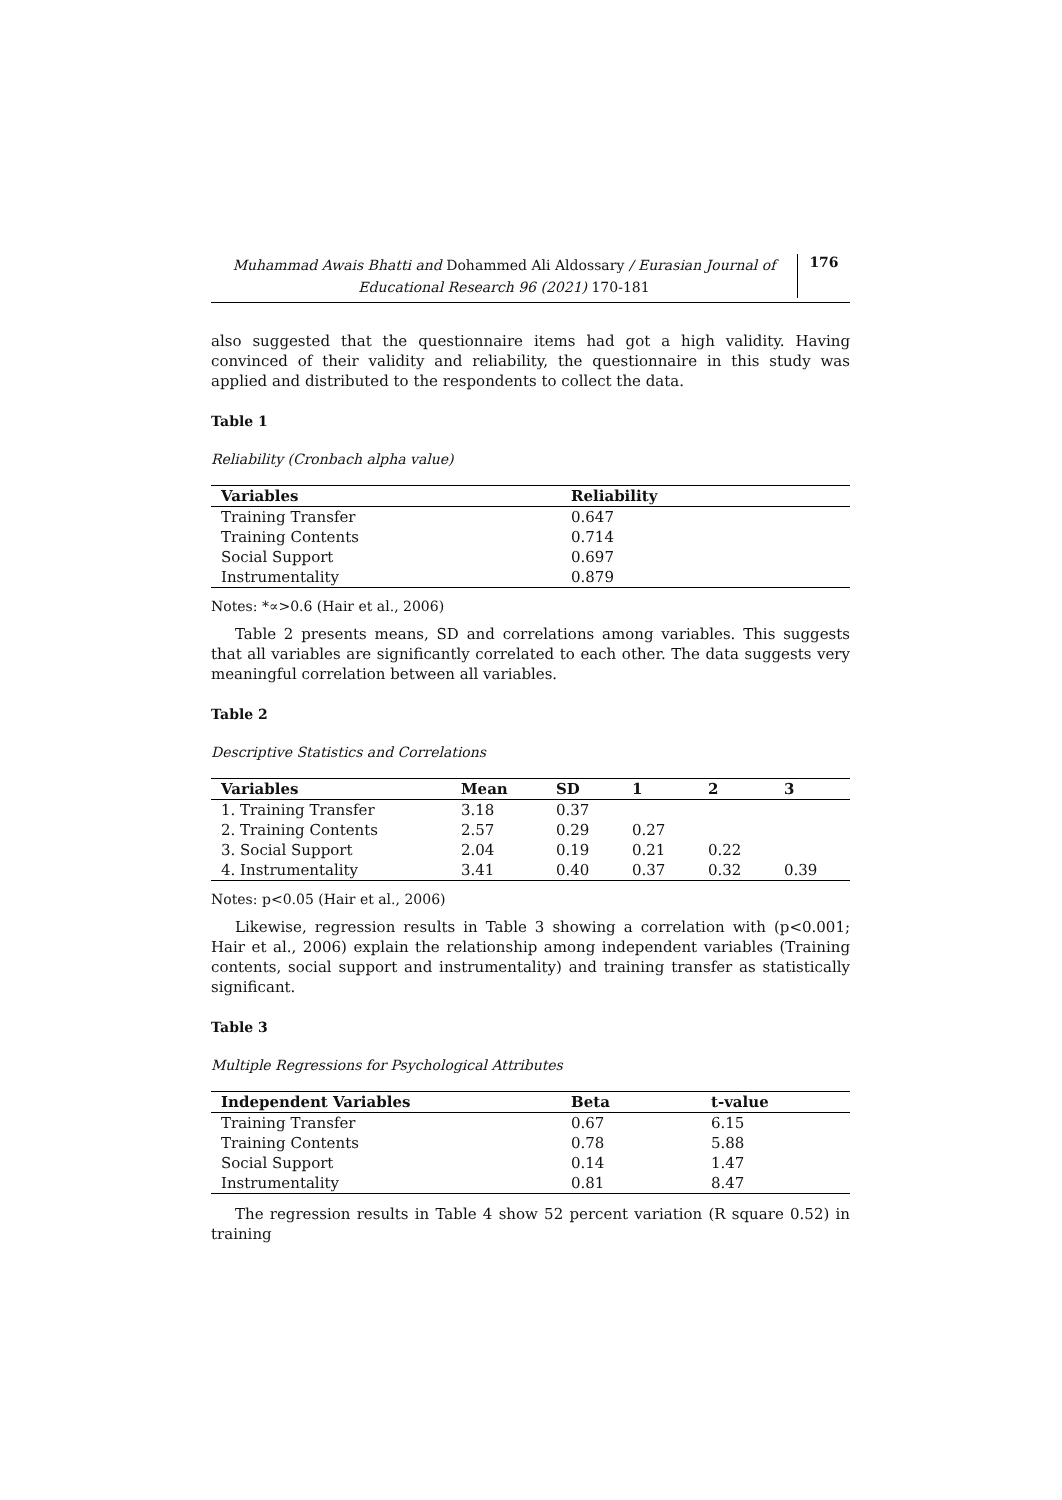Muhammad Awais Bhatti and Dohammed Ali Aldossary / Eurasian Journal of Educational Research 96 (2021) 170-181
176
also suggested that the questionnaire items had got a high validity. Having convinced of their validity and reliability, the questionnaire in this study was applied and distributed to the respondents to collect the data.
Table 1
Reliability (Cronbach alpha value)
| Variables | Reliability |
| --- | --- |
| Training Transfer | 0.647 |
| Training Contents | 0.714 |
| Social Support | 0.697 |
| Instrumentality | 0.879 |
Notes: *∝>0.6 (Hair et al., 2006)
Table 2 presents means, SD and correlations among variables. This suggests that all variables are significantly correlated to each other. The data suggests very meaningful correlation between all variables.
Table 2
Descriptive Statistics and Correlations
| Variables | Mean | SD | 1 | 2 | 3 |
| --- | --- | --- | --- | --- | --- |
| 1. Training Transfer | 3.18 | 0.37 | | | |
| 2. Training Contents | 2.57 | 0.29 | 0.27 | | |
| 3. Social Support | 2.04 | 0.19 | 0.21 | 0.22 | |
| 4. Instrumentality | 3.41 | 0.40 | 0.37 | 0.32 | 0.39 |
Notes: p<0.05 (Hair et al., 2006)
Likewise, regression results in Table 3 showing a correlation with (p<0.001; Hair et al., 2006) explain the relationship among independent variables (Training contents, social support and instrumentality) and training transfer as statistically significant.
Table 3
Multiple Regressions for Psychological Attributes
| Independent Variables | Beta | t-value |
| --- | --- | --- |
| Training Transfer | 0.67 | 6.15 |
| Training Contents | 0.78 | 5.88 |
| Social Support | 0.14 | 1.47 |
| Instrumentality | 0.81 | 8.47 |
The regression results in Table 4 show 52 percent variation (R square 0.52) in training